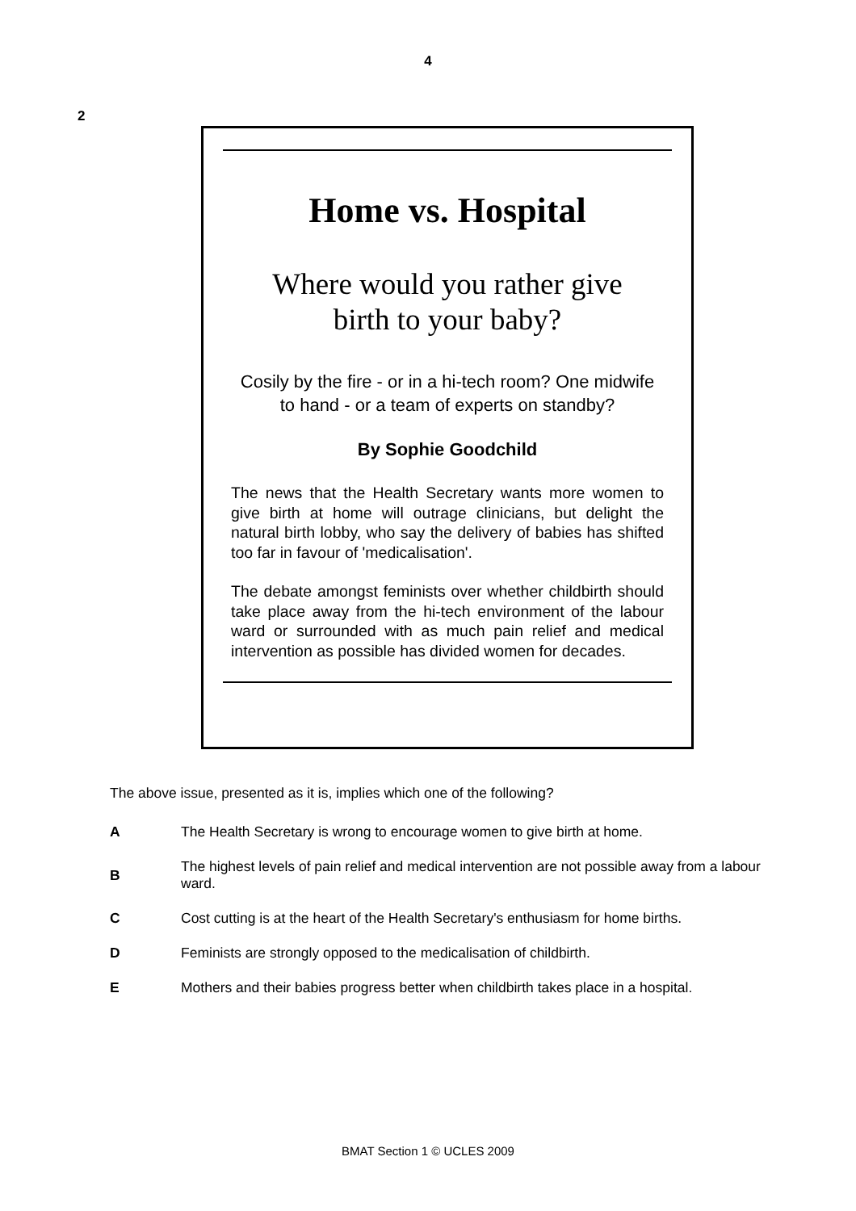4
2
Home vs. Hospital
Where would you rather give
birth to your baby?
Cosily by the fire - or in a hi-tech room? One midwife to hand - or a team of experts on standby?
By Sophie Goodchild
The news that the Health Secretary wants more women to give birth at home will outrage clinicians, but delight the natural birth lobby, who say the delivery of babies has shifted too far in favour of 'medicalisation'.
The debate amongst feminists over whether childbirth should take place away from the hi-tech environment of the labour ward or surrounded with as much pain relief and medical intervention as possible has divided women for decades.
The above issue, presented as it is, implies which one of the following?
A The Health Secretary is wrong to encourage women to give birth at home.
B The highest levels of pain relief and medical intervention are not possible away from a labour ward.
C Cost cutting is at the heart of the Health Secretary's enthusiasm for home births.
D Feminists are strongly opposed to the medicalisation of childbirth.
E Mothers and their babies progress better when childbirth takes place in a hospital.
BMAT Section 1 © UCLES 2009